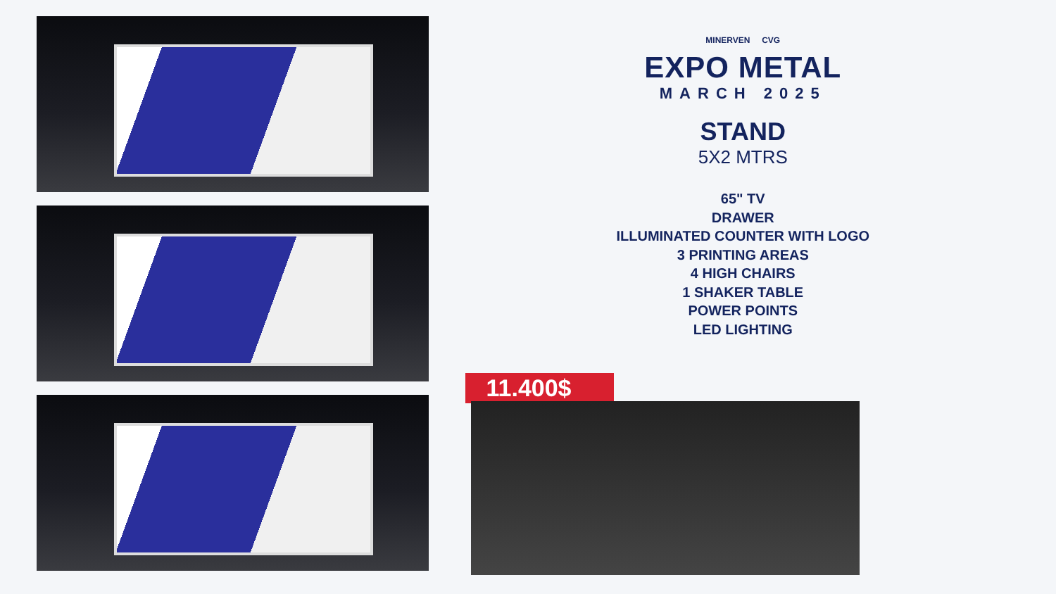MINERVEN CVG
EXPO METAL
MARCH 2025
STAND
5X2 MTRS
65" TV
DRAWER
ILLUMINATED COUNTER WITH LOGO
3 PRINTING AREAS
4 HIGH CHAIRS
1 SHAKER TABLE
POWER POINTS
LED LIGHTING
11.400$